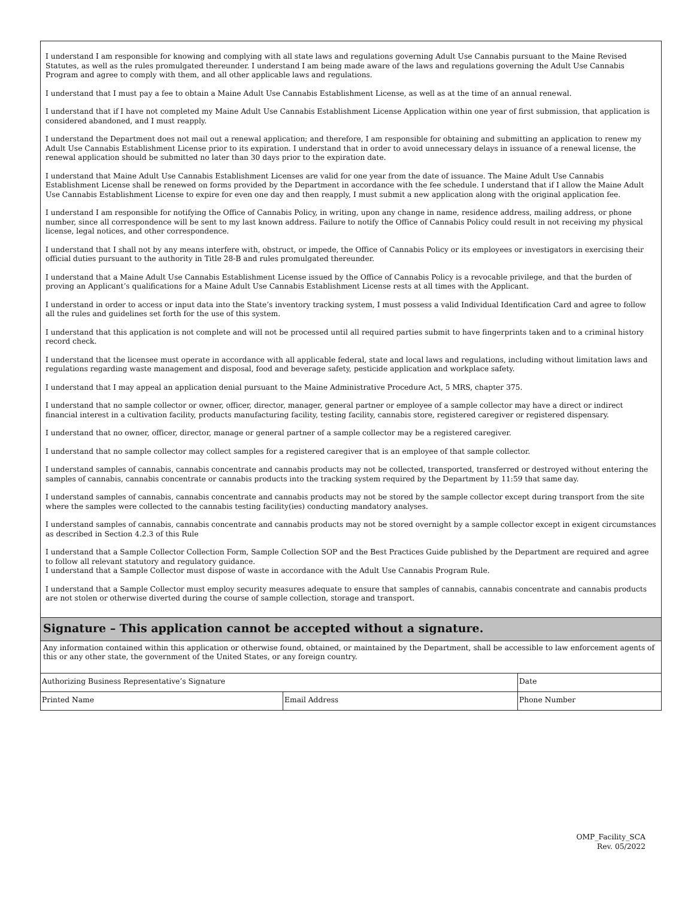I understand I am responsible for knowing and complying with all state laws and regulations governing Adult Use Cannabis pursuant to the Maine Revised Statutes, as well as the rules promulgated thereunder. I understand I am being made aware of the laws and regulations governing the Adult Use Cannabis Program and agree to comply with them, and all other applicable laws and regulations.
I understand that I must pay a fee to obtain a Maine Adult Use Cannabis Establishment License, as well as at the time of an annual renewal.
I understand that if I have not completed my Maine Adult Use Cannabis Establishment License Application within one year of first submission, that application is considered abandoned, and I must reapply.
I understand the Department does not mail out a renewal application; and therefore, I am responsible for obtaining and submitting an application to renew my Adult Use Cannabis Establishment License prior to its expiration. I understand that in order to avoid unnecessary delays in issuance of a renewal license, the renewal application should be submitted no later than 30 days prior to the expiration date.
I understand that Maine Adult Use Cannabis Establishment Licenses are valid for one year from the date of issuance. The Maine Adult Use Cannabis Establishment License shall be renewed on forms provided by the Department in accordance with the fee schedule. I understand that if I allow the Maine Adult Use Cannabis Establishment License to expire for even one day and then reapply, I must submit a new application along with the original application fee.
I understand I am responsible for notifying the Office of Cannabis Policy, in writing, upon any change in name, residence address, mailing address, or phone number, since all correspondence will be sent to my last known address. Failure to notify the Office of Cannabis Policy could result in not receiving my physical license, legal notices, and other correspondence.
I understand that I shall not by any means interfere with, obstruct, or impede, the Office of Cannabis Policy or its employees or investigators in exercising their official duties pursuant to the authority in Title 28-B and rules promulgated thereunder.
I understand that a Maine Adult Use Cannabis Establishment License issued by the Office of Cannabis Policy is a revocable privilege, and that the burden of proving an Applicant’s qualifications for a Maine Adult Use Cannabis Establishment License rests at all times with the Applicant.
I understand in order to access or input data into the State’s inventory tracking system, I must possess a valid Individual Identification Card and agree to follow all the rules and guidelines set forth for the use of this system.
I understand that this application is not complete and will not be processed until all required parties submit to have fingerprints taken and to a criminal history record check.
I understand that the licensee must operate in accordance with all applicable federal, state and local laws and regulations, including without limitation laws and regulations regarding waste management and disposal, food and beverage safety, pesticide application and workplace safety.
I understand that I may appeal an application denial pursuant to the Maine Administrative Procedure Act, 5 MRS, chapter 375.
I understand that no sample collector or owner, officer, director, manager, general partner or employee of a sample collector may have a direct or indirect financial interest in a cultivation facility, products manufacturing facility, testing facility, cannabis store, registered caregiver or registered dispensary.
I understand that no owner, officer, director, manage or general partner of a sample collector may be a registered caregiver.
I understand that no sample collector may collect samples for a registered caregiver that is an employee of that sample collector.
I understand samples of cannabis, cannabis concentrate and cannabis products may not be collected, transported, transferred or destroyed without entering the samples of cannabis, cannabis concentrate or cannabis products into the tracking system required by the Department by 11:59 that same day.
I understand samples of cannabis, cannabis concentrate and cannabis products may not be stored by the sample collector except during transport from the site where the samples were collected to the cannabis testing facility(ies) conducting mandatory analyses.
I understand samples of cannabis, cannabis concentrate and cannabis products may not be stored overnight by a sample collector except in exigent circumstances as described in Section 4.2.3 of this Rule
I understand that a Sample Collector Collection Form, Sample Collection SOP and the Best Practices Guide published by the Department are required and agree to follow all relevant statutory and regulatory guidance.
I understand that a Sample Collector must dispose of waste in accordance with the Adult Use Cannabis Program Rule.
I understand that a Sample Collector must employ security measures adequate to ensure that samples of cannabis, cannabis concentrate and cannabis products are not stolen or otherwise diverted during the course of sample collection, storage and transport.
Signature – This application cannot be accepted without a signature.
Any information contained within this application or otherwise found, obtained, or maintained by the Department, shall be accessible to law enforcement agents of this or any other state, the government of the United States, or any foreign country.
| Authorizing Business Representative’s Signature | | Date |
| Printed Name | Email Address | Phone Number |
OMP_Facility_SCA
Rev. 05/2022